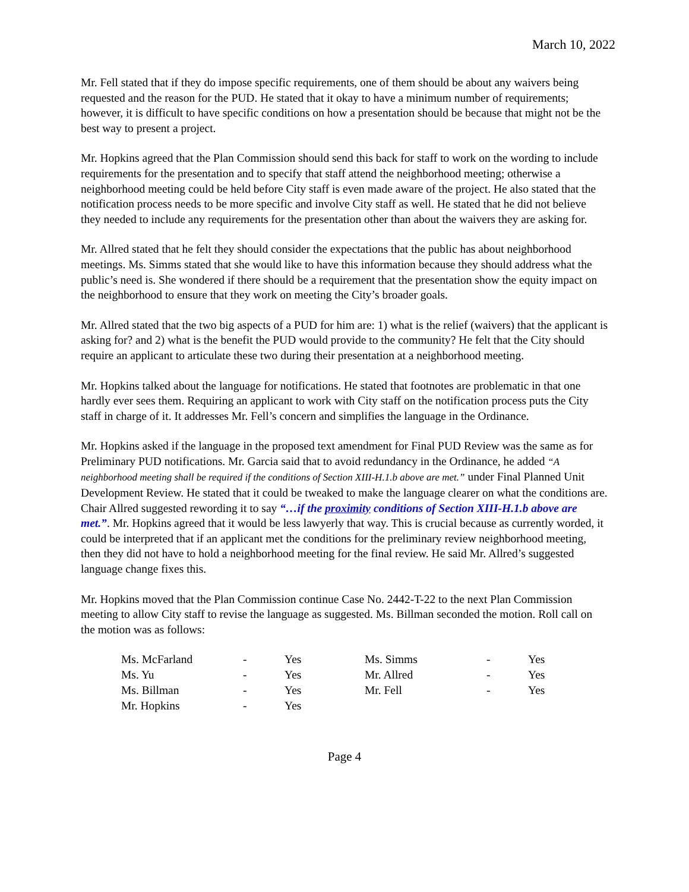March 10, 2022
Mr. Fell stated that if they do impose specific requirements, one of them should be about any waivers being requested and the reason for the PUD. He stated that it okay to have a minimum number of requirements; however, it is difficult to have specific conditions on how a presentation should be because that might not be the best way to present a project.
Mr. Hopkins agreed that the Plan Commission should send this back for staff to work on the wording to include requirements for the presentation and to specify that staff attend the neighborhood meeting; otherwise a neighborhood meeting could be held before City staff is even made aware of the project. He also stated that the notification process needs to be more specific and involve City staff as well. He stated that he did not believe they needed to include any requirements for the presentation other than about the waivers they are asking for.
Mr. Allred stated that he felt they should consider the expectations that the public has about neighborhood meetings. Ms. Simms stated that she would like to have this information because they should address what the public’s need is. She wondered if there should be a requirement that the presentation show the equity impact on the neighborhood to ensure that they work on meeting the City’s broader goals.
Mr. Allred stated that the two big aspects of a PUD for him are: 1) what is the relief (waivers) that the applicant is asking for? and 2) what is the benefit the PUD would provide to the community? He felt that the City should require an applicant to articulate these two during their presentation at a neighborhood meeting.
Mr. Hopkins talked about the language for notifications. He stated that footnotes are problematic in that one hardly ever sees them. Requiring an applicant to work with City staff on the notification process puts the City staff in charge of it. It addresses Mr. Fell’s concern and simplifies the language in the Ordinance.
Mr. Hopkins asked if the language in the proposed text amendment for Final PUD Review was the same as for Preliminary PUD notifications. Mr. Garcia said that to avoid redundancy in the Ordinance, he added “A neighborhood meeting shall be required if the conditions of Section XIII-H.1.b above are met.” under Final Planned Unit Development Review. He stated that it could be tweaked to make the language clearer on what the conditions are. Chair Allred suggested rewording it to say “…if the proximity conditions of Section XIII-H.1.b above are met.”. Mr. Hopkins agreed that it would be less lawyerly that way. This is crucial because as currently worded, it could be interpreted that if an applicant met the conditions for the preliminary review neighborhood meeting, then they did not have to hold a neighborhood meeting for the final review. He said Mr. Allred’s suggested language change fixes this.
Mr. Hopkins moved that the Plan Commission continue Case No. 2442-T-22 to the next Plan Commission meeting to allow City staff to revise the language as suggested. Ms. Billman seconded the motion. Roll call on the motion was as follows:
| Ms. McFarland | - | Yes | Ms. Simms | - | Yes |
| Ms. Yu | - | Yes | Mr. Allred | - | Yes |
| Ms. Billman | - | Yes | Mr. Fell | - | Yes |
| Mr. Hopkins | - | Yes | | | |
Page 4